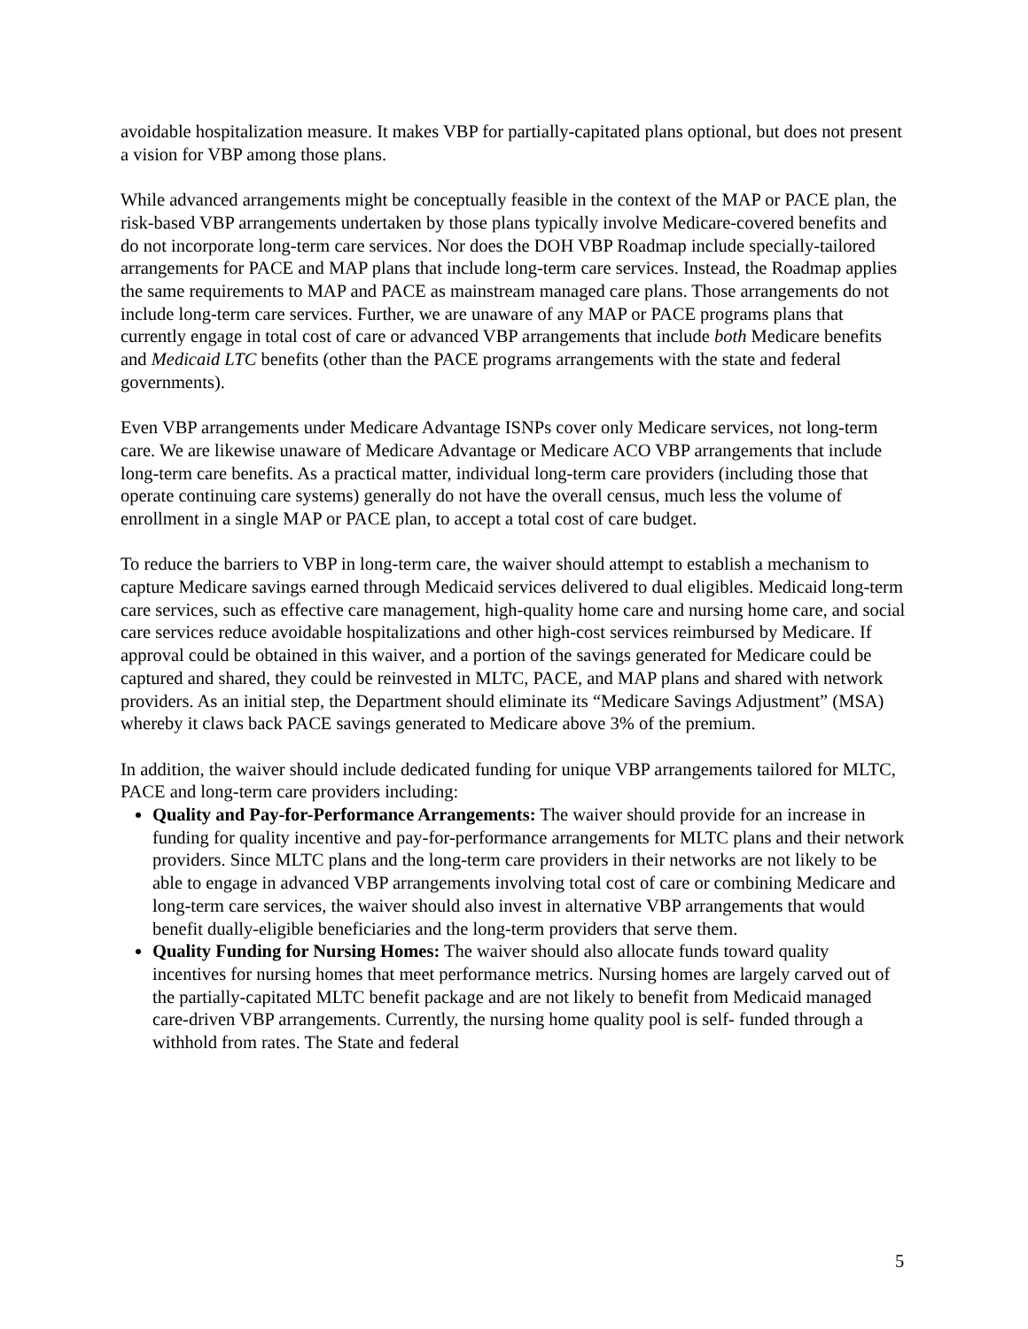avoidable hospitalization measure. It makes VBP for partially-capitated plans optional, but does not present a vision for VBP among those plans.
While advanced arrangements might be conceptually feasible in the context of the MAP or PACE plan, the risk-based VBP arrangements undertaken by those plans typically involve Medicare-covered benefits and do not incorporate long-term care services. Nor does the DOH VBP Roadmap include specially-tailored arrangements for PACE and MAP plans that include long-term care services. Instead, the Roadmap applies the same requirements to MAP and PACE as mainstream managed care plans. Those arrangements do not include long-term care services. Further, we are unaware of any MAP or PACE programs plans that currently engage in total cost of care or advanced VBP arrangements that include both Medicare benefits and Medicaid LTC benefits (other than the PACE programs arrangements with the state and federal governments).
Even VBP arrangements under Medicare Advantage ISNPs cover only Medicare services, not long-term care. We are likewise unaware of Medicare Advantage or Medicare ACO VBP arrangements that include long-term care benefits. As a practical matter, individual long-term care providers (including those that operate continuing care systems) generally do not have the overall census, much less the volume of enrollment in a single MAP or PACE plan, to accept a total cost of care budget.
To reduce the barriers to VBP in long-term care, the waiver should attempt to establish a mechanism to capture Medicare savings earned through Medicaid services delivered to dual eligibles. Medicaid long-term care services, such as effective care management, high-quality home care and nursing home care, and social care services reduce avoidable hospitalizations and other high-cost services reimbursed by Medicare. If approval could be obtained in this waiver, and a portion of the savings generated for Medicare could be captured and shared, they could be reinvested in MLTC, PACE, and MAP plans and shared with network providers. As an initial step, the Department should eliminate its “Medicare Savings Adjustment” (MSA) whereby it claws back PACE savings generated to Medicare above 3% of the premium.
In addition, the waiver should include dedicated funding for unique VBP arrangements tailored for MLTC, PACE and long-term care providers including:
Quality and Pay-for-Performance Arrangements: The waiver should provide for an increase in funding for quality incentive and pay-for-performance arrangements for MLTC plans and their network providers. Since MLTC plans and the long-term care providers in their networks are not likely to be able to engage in advanced VBP arrangements involving total cost of care or combining Medicare and long-term care services, the waiver should also invest in alternative VBP arrangements that would benefit dually-eligible beneficiaries and the long-term providers that serve them.
Quality Funding for Nursing Homes: The waiver should also allocate funds toward quality incentives for nursing homes that meet performance metrics. Nursing homes are largely carved out of the partially-capitated MLTC benefit package and are not likely to benefit from Medicaid managed care-driven VBP arrangements. Currently, the nursing home quality pool is self- funded through a withhold from rates. The State and federal
5